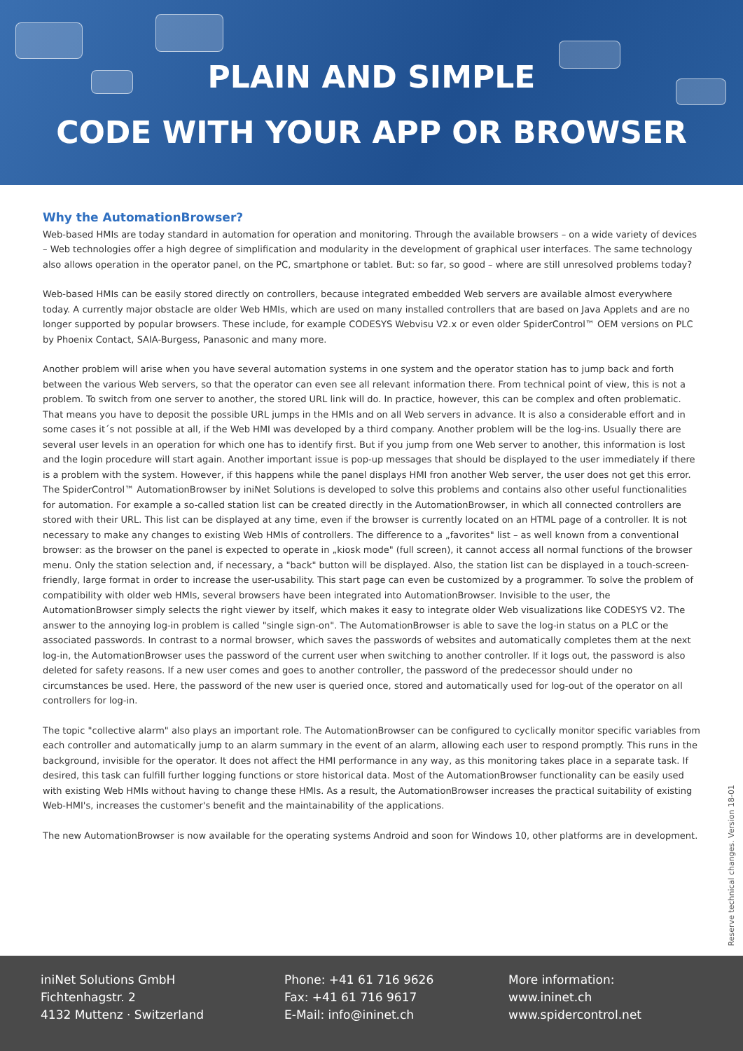PLAIN AND SIMPLE
CODE WITH YOUR APP OR BROWSER
Why the AutomationBrowser?
Web-based HMIs are today standard in automation for operation and monitoring. Through the available browsers – on a wide variety of devices – Web technologies offer a high degree of simplification and modularity in the development of graphical user interfaces. The same technology also allows operation in the operator panel, on the PC, smartphone or tablet. But: so far, so good – where are still unresolved problems today?
Web-based HMIs can be easily stored directly on controllers, because integrated embedded Web servers are available almost everywhere today. A currently major obstacle are older Web HMIs, which are used on many installed controllers that are based on Java Applets and are no longer supported by popular browsers. These include, for example CODESYS Webvisu V2.x or even older SpiderControl™ OEM versions on PLC by Phoenix Contact, SAIA-Burgess, Panasonic and many more.
Another problem will arise when you have several automation systems in one system and the operator station has to jump back and forth between the various Web servers, so that the operator can even see all relevant information there. From technical point of view, this is not a problem. To switch from one server to another, the stored URL link will do. In practice, however, this can be complex and often problematic. That means you have to deposit the possible URL jumps in the HMIs and on all Web servers in advance. It is also a considerable effort and in some cases it´s not possible at all, if the Web HMI was developed by a third company. Another problem will be the log-ins. Usually there are several user levels in an operation for which one has to identify first. But if you jump from one Web server to another, this information is lost and the login procedure will start again. Another important issue is pop-up messages that should be displayed to the user immediately if there is a problem with the system. However, if this happens while the panel displays HMI fron another Web server, the user does not get this error. The SpiderControl™ AutomationBrowser by iniNet Solutions is developed to solve this problems and contains also other useful functionalities for automation. For example a so-called station list can be created directly in the AutomationBrowser, in which all connected controllers are stored with their URL. This list can be displayed at any time, even if the browser is currently located on an HTML page of a controller. It is not necessary to make any changes to existing Web HMIs of controllers. The difference to a „favorites" list – as well known from a conventional browser: as the browser on the panel is expected to operate in „kiosk mode" (full screen), it cannot access all normal functions of the browser menu. Only the station selection and, if necessary, a "back" button will be displayed. Also, the station list can be displayed in a touch-screen-friendly, large format in order to increase the user-usability. This start page can even be customized by a programmer. To solve the problem of compatibility with older web HMIs, several browsers have been integrated into AutomationBrowser. Invisible to the user, the AutomationBrowser simply selects the right viewer by itself, which makes it easy to integrate older Web visualizations like CODESYS V2. The answer to the annoying log-in problem is called "single sign-on". The AutomationBrowser is able to save the log-in status on a PLC or the associated passwords. In contrast to a normal browser, which saves the passwords of websites and automatically completes them at the next log-in, the AutomationBrowser uses the password of the current user when switching to another controller. If it logs out, the password is also deleted for safety reasons. If a new user comes and goes to another controller, the password of the predecessor should under no circumstances be used. Here, the password of the new user is queried once, stored and automatically used for log-out of the operator on all controllers for log-in.
The topic "collective alarm" also plays an important role. The AutomationBrowser can be configured to cyclically monitor specific variables from each controller and automatically jump to an alarm summary in the event of an alarm, allowing each user to respond promptly. This runs in the background, invisible for the operator. It does not affect the HMI performance in any way, as this monitoring takes place in a separate task. If desired, this task can fulfill further logging functions or store historical data. Most of the AutomationBrowser functionality can be easily used with existing Web HMIs without having to change these HMIs. As a result, the AutomationBrowser increases the practical suitability of existing Web-HMI's, increases the customer's benefit and the maintainability of the applications.
The new AutomationBrowser is now available for the operating systems Android and soon for Windows 10, other platforms are in development.
Reserve technical changes. Version 18-01
iniNet Solutions GmbH
Fichtenhagstr. 2
4132 Muttenz · Switzerland
Phone: +41 61 716 9626
Fax: +41 61 716 9617
E-Mail: info@ininet.ch
More information:
www.ininet.ch
www.spidercontrol.net